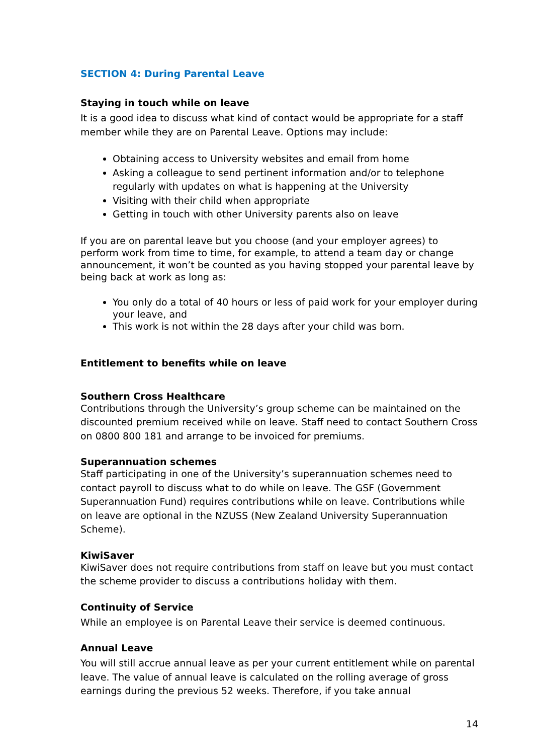SECTION 4: During Parental Leave
Staying in touch while on leave
It is a good idea to discuss what kind of contact would be appropriate for a staff member while they are on Parental Leave. Options may include:
Obtaining access to University websites and email from home
Asking a colleague to send pertinent information and/or to telephone regularly with updates on what is happening at the University
Visiting with their child when appropriate
Getting in touch with other University parents also on leave
If you are on parental leave but you choose (and your employer agrees) to perform work from time to time, for example, to attend a team day or change announcement, it won’t be counted as you having stopped your parental leave by being back at work as long as:
You only do a total of 40 hours or less of paid work for your employer during your leave, and
This work is not within the 28 days after your child was born.
Entitlement to benefits while on leave
Southern Cross Healthcare
Contributions through the University’s group scheme can be maintained on the discounted premium received while on leave. Staff need to contact Southern Cross on 0800 800 181 and arrange to be invoiced for premiums.
Superannuation schemes
Staff participating in one of the University’s superannuation schemes need to contact payroll to discuss what to do while on leave. The GSF (Government Superannuation Fund) requires contributions while on leave. Contributions while on leave are optional in the NZUSS (New Zealand University Superannuation Scheme).
KiwiSaver
KiwiSaver does not require contributions from staff on leave but you must contact the scheme provider to discuss a contributions holiday with them.
Continuity of Service
While an employee is on Parental Leave their service is deemed continuous.
Annual Leave
You will still accrue annual leave as per your current entitlement while on parental leave. The value of annual leave is calculated on the rolling average of gross earnings during the previous 52 weeks. Therefore, if you take annual
14